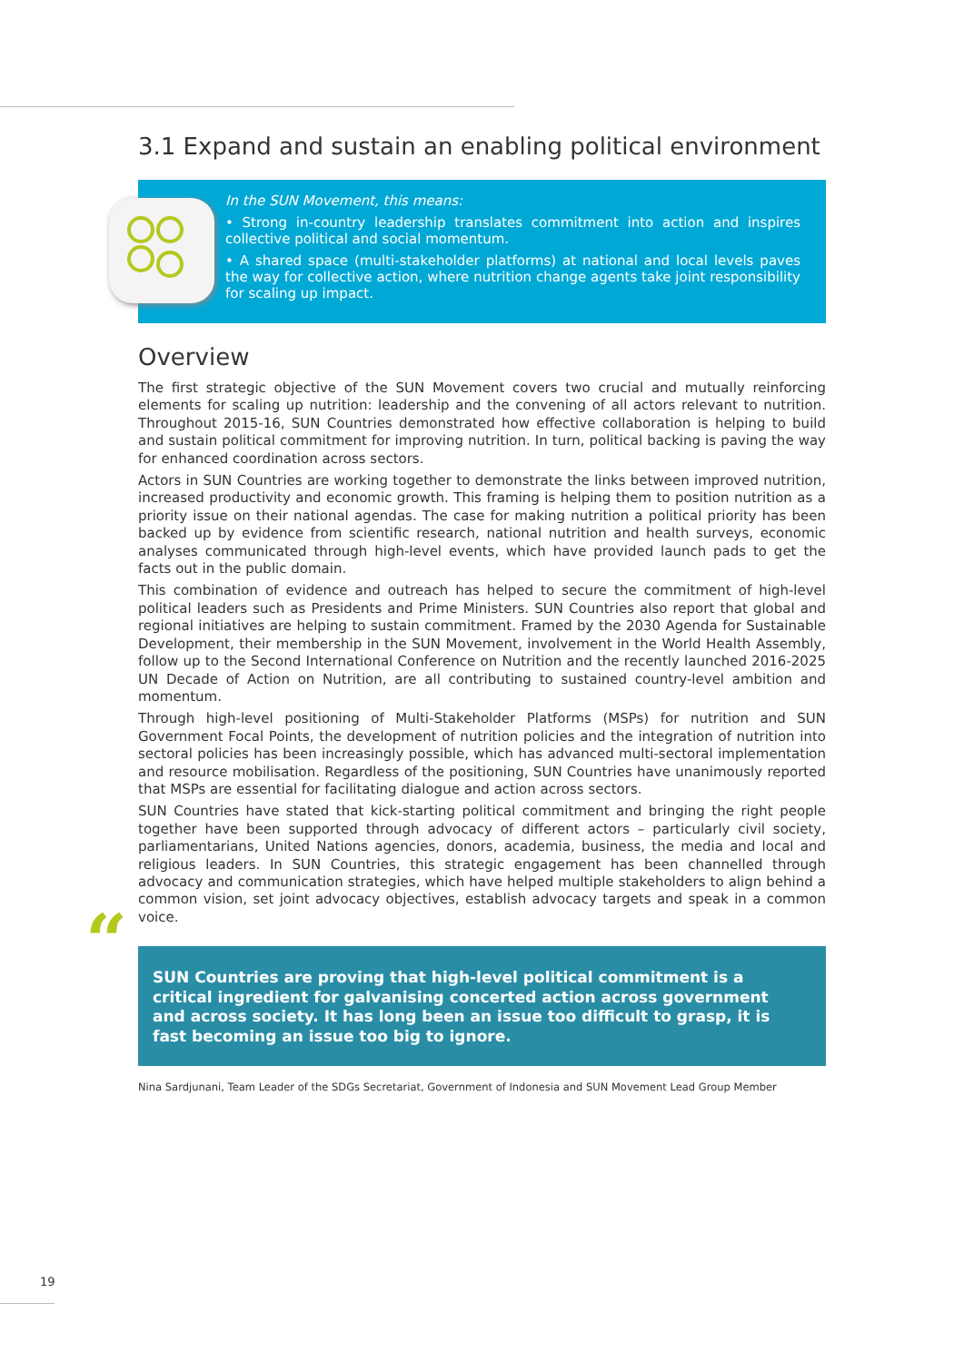3.1 Expand and sustain an enabling political environment
In the SUN Movement, this means:
• Strong in-country leadership translates commitment into action and inspires collective political and social momentum.
• A shared space (multi-stakeholder platforms) at national and local levels paves the way for collective action, where nutrition change agents take joint responsibility for scaling up impact.
Overview
The first strategic objective of the SUN Movement covers two crucial and mutually reinforcing elements for scaling up nutrition: leadership and the convening of all actors relevant to nutrition. Throughout 2015-16, SUN Countries demonstrated how effective collaboration is helping to build and sustain political commitment for improving nutrition. In turn, political backing is paving the way for enhanced coordination across sectors.
Actors in SUN Countries are working together to demonstrate the links between improved nutrition, increased productivity and economic growth. This framing is helping them to position nutrition as a priority issue on their national agendas. The case for making nutrition a political priority has been backed up by evidence from scientific research, national nutrition and health surveys, economic analyses communicated through high-level events, which have provided launch pads to get the facts out in the public domain.
This combination of evidence and outreach has helped to secure the commitment of high-level political leaders such as Presidents and Prime Ministers. SUN Countries also report that global and regional initiatives are helping to sustain commitment. Framed by the 2030 Agenda for Sustainable Development, their membership in the SUN Movement, involvement in the World Health Assembly, follow up to the Second International Conference on Nutrition and the recently launched 2016-2025 UN Decade of Action on Nutrition, are all contributing to sustained country-level ambition and momentum.
Through high-level positioning of Multi-Stakeholder Platforms (MSPs) for nutrition and SUN Government Focal Points, the development of nutrition policies and the integration of nutrition into sectoral policies has been increasingly possible, which has advanced multi-sectoral implementation and resource mobilisation. Regardless of the positioning, SUN Countries have unanimously reported that MSPs are essential for facilitating dialogue and action across sectors.
SUN Countries have stated that kick-starting political commitment and bringing the right people together have been supported through advocacy of different actors – particularly civil society, parliamentarians, United Nations agencies, donors, academia, business, the media and local and religious leaders. In SUN Countries, this strategic engagement has been channelled through advocacy and communication strategies, which have helped multiple stakeholders to align behind a common vision, set joint advocacy objectives, establish advocacy targets and speak in a common voice.
“SUN Countries are proving that high-level political commitment is a critical ingredient for galvanising concerted action across government and across society. It has long been an issue too difficult to grasp, it is fast becoming an issue too big to ignore.
Nina Sardjunani, Team Leader of the SDGs Secretariat, Government of Indonesia and SUN Movement Lead Group Member
19